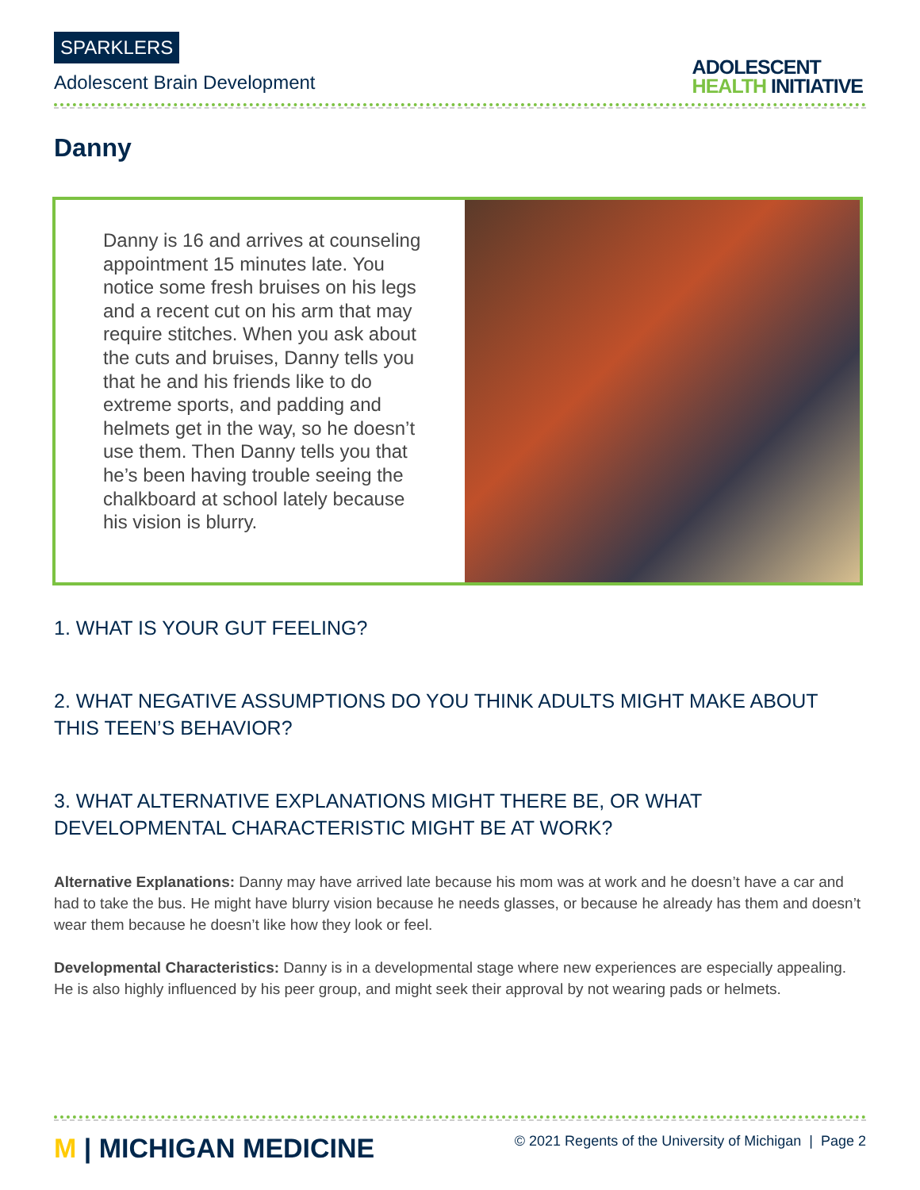SPARKLERS
Adolescent Brain Development
ADOLESCENT
HEALTH INITIATIVE
Danny
Danny is 16 and arrives at counseling appointment 15 minutes late. You notice some fresh bruises on his legs and a recent cut on his arm that may require stitches. When you ask about the cuts and bruises, Danny tells you that he and his friends like to do extreme sports, and padding and helmets get in the way, so he doesn’t use them. Then Danny tells you that he’s been having trouble seeing the chalkboard at school lately because his vision is blurry.
1. WHAT IS YOUR GUT FEELING?
2. WHAT NEGATIVE ASSUMPTIONS DO YOU THINK ADULTS MIGHT MAKE ABOUT THIS TEEN’S BEHAVIOR?
3. WHAT ALTERNATIVE EXPLANATIONS MIGHT THERE BE, OR WHAT DEVELOPMENTAL CHARACTERISTIC MIGHT BE AT WORK?
Alternative Explanations: Danny may have arrived late because his mom was at work and he doesn’t have a car and had to take the bus. He might have blurry vision because he needs glasses, or because he already has them and doesn’t wear them because he doesn’t like how they look or feel.
Developmental Characteristics: Danny is in a developmental stage where new experiences are especially appealing. He is also highly influenced by his peer group, and might seek their approval by not wearing pads or helmets.
M | MICHIGAN MEDICINE
© 2021 Regents of the University of Michigan | Page 2